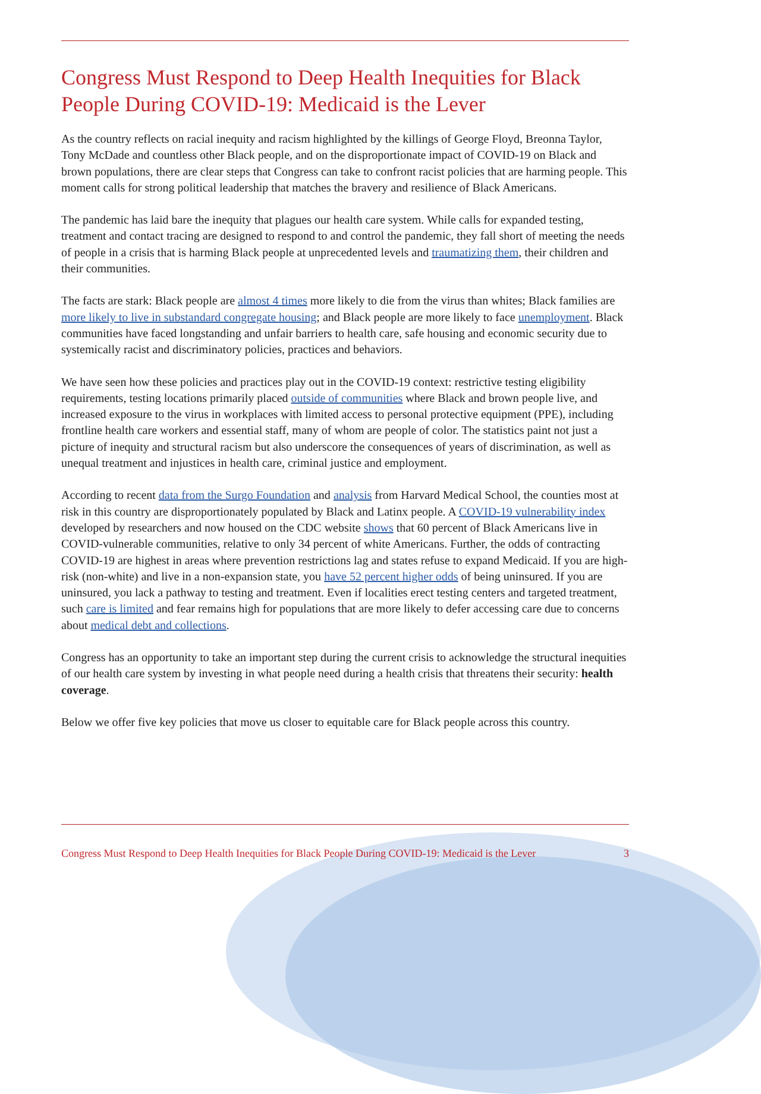Congress Must Respond to Deep Health Inequities for Black People During COVID-19: Medicaid is the Lever
As the country reflects on racial inequity and racism highlighted by the killings of George Floyd, Breonna Taylor, Tony McDade and countless other Black people, and on the disproportionate impact of COVID-19 on Black and brown populations, there are clear steps that Congress can take to confront racist policies that are harming people. This moment calls for strong political leadership that matches the bravery and resilience of Black Americans.
The pandemic has laid bare the inequity that plagues our health care system. While calls for expanded testing, treatment and contact tracing are designed to respond to and control the pandemic, they fall short of meeting the needs of people in a crisis that is harming Black people at unprecedented levels and traumatizing them, their children and their communities.
The facts are stark: Black people are almost 4 times more likely to die from the virus than whites; Black families are more likely to live in substandard congregate housing; and Black people are more likely to face unemployment. Black communities have faced longstanding and unfair barriers to health care, safe housing and economic security due to systemically racist and discriminatory policies, practices and behaviors.
We have seen how these policies and practices play out in the COVID-19 context: restrictive testing eligibility requirements, testing locations primarily placed outside of communities where Black and brown people live, and increased exposure to the virus in workplaces with limited access to personal protective equipment (PPE), including frontline health care workers and essential staff, many of whom are people of color. The statistics paint not just a picture of inequity and structural racism but also underscore the consequences of years of discrimination, as well as unequal treatment and injustices in health care, criminal justice and employment.
According to recent data from the Surgo Foundation and analysis from Harvard Medical School, the counties most at risk in this country are disproportionately populated by Black and Latinx people. A COVID-19 vulnerability index developed by researchers and now housed on the CDC website shows that 60 percent of Black Americans live in COVID-vulnerable communities, relative to only 34 percent of white Americans. Further, the odds of contracting COVID-19 are highest in areas where prevention restrictions lag and states refuse to expand Medicaid. If you are high-risk (non-white) and live in a non-expansion state, you have 52 percent higher odds of being uninsured. If you are uninsured, you lack a pathway to testing and treatment. Even if localities erect testing centers and targeted treatment, such care is limited and fear remains high for populations that are more likely to defer accessing care due to concerns about medical debt and collections.
Congress has an opportunity to take an important step during the current crisis to acknowledge the structural inequities of our health care system by investing in what people need during a health crisis that threatens their security: health coverage.
Below we offer five key policies that move us closer to equitable care for Black people across this country.
Congress Must Respond to Deep Health Inequities for Black People During COVID-19: Medicaid is the Lever 3